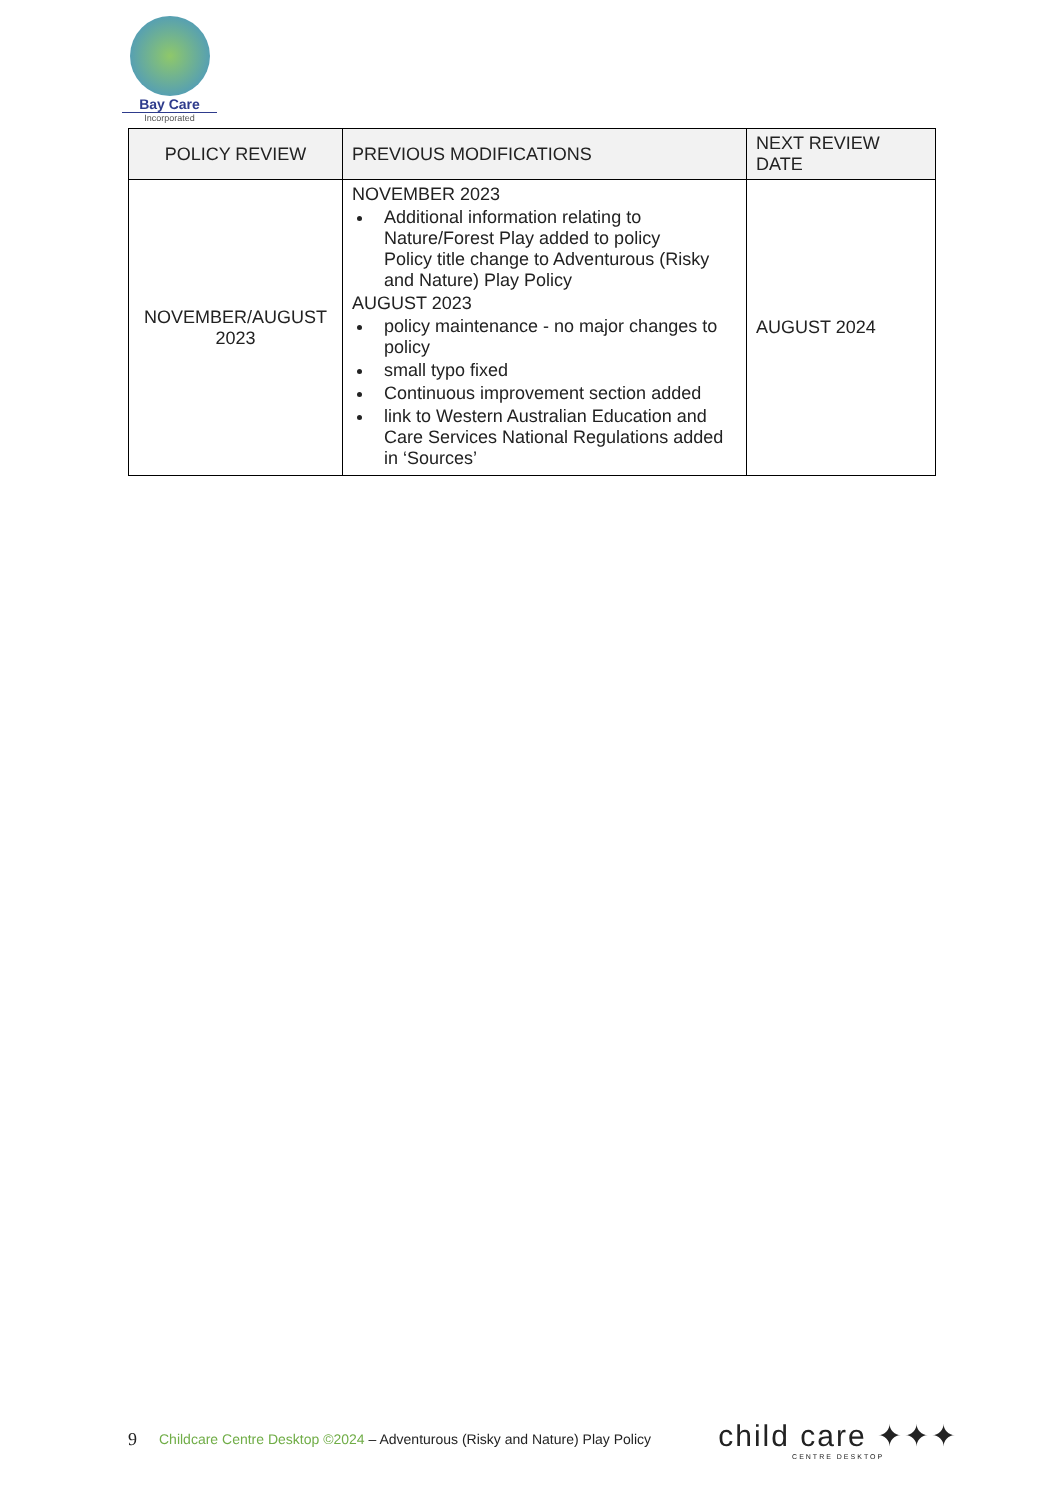Bay Care
Incorporated
| POLICY REVIEW | PREVIOUS MODIFICATIONS | NEXT REVIEW DATE |
| --- | --- | --- |
| NOVEMBER/AUGUST 2023 | NOVEMBER 2023 Additional information relating to Nature/Forest Play added to policy Policy title change to Adventurous (Risky and Nature) Play Policy AUGUST 2023 policy maintenance - no major changes to policy small typo fixed Continuous improvement section added link to Western Australian Education and Care Services National Regulations added in ‘Sources’ | AUGUST 2024 |
9 Childcare Centre Desktop ©2024 – Adventurous (Risky and Nature) Play Policy
child care ✦✦✦
CENTRE DESKTOP